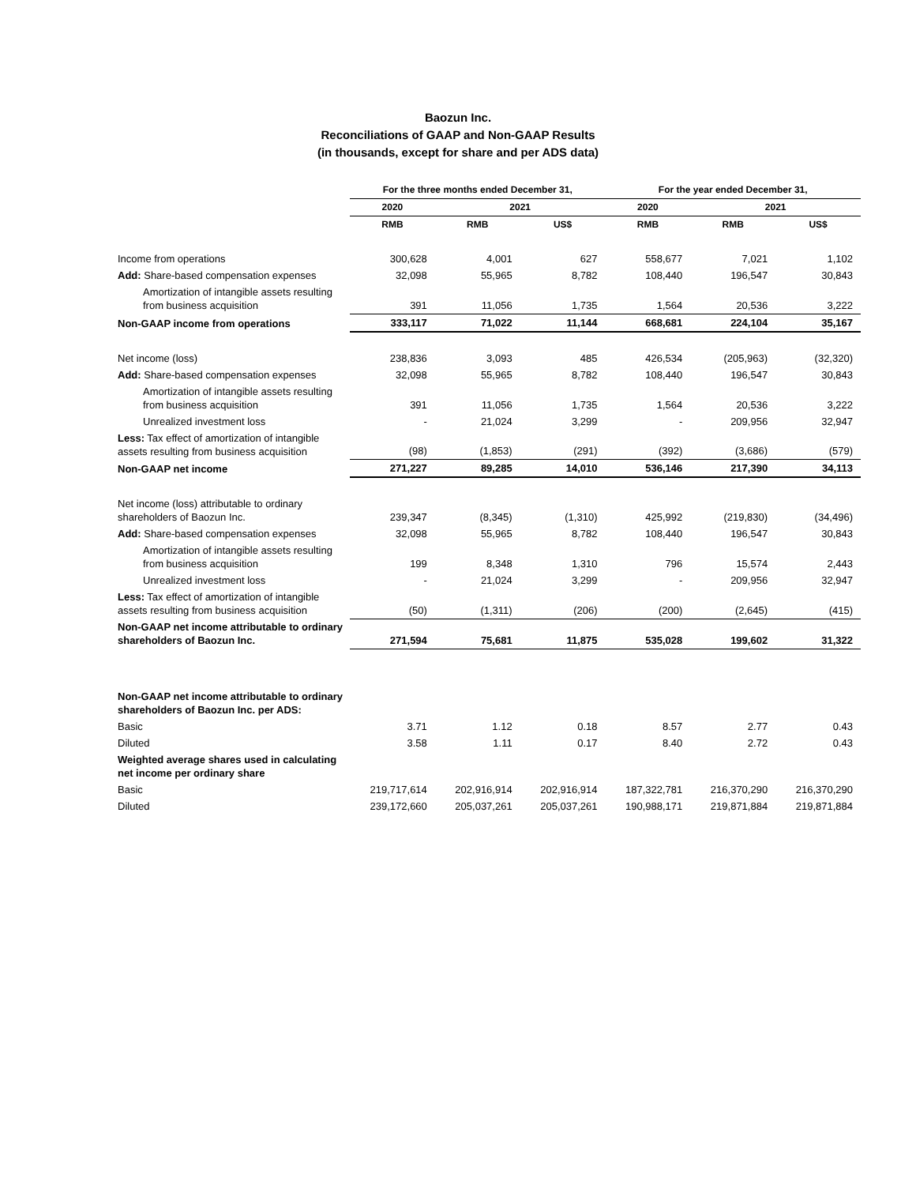Baozun Inc.
Reconciliations of GAAP and Non-GAAP Results
(in thousands, except for share and per ADS data)
| | For the three months ended December 31, | | | For the year ended December 31, | | |
| --- | --- | --- | --- | --- | --- | --- |
| | 2020 | 2021 | | 2020 | 2021 | |
| | RMB | RMB | US$ | RMB | RMB | US$ |
| Income from operations | 300,628 | 4,001 | 627 | 558,677 | 7,021 | 1,102 |
| Add: Share-based compensation expenses | 32,098 | 55,965 | 8,782 | 108,440 | 196,547 | 30,843 |
| Amortization of intangible assets resulting from business acquisition | 391 | 11,056 | 1,735 | 1,564 | 20,536 | 3,222 |
| Non-GAAP income from operations | 333,117 | 71,022 | 11,144 | 668,681 | 224,104 | 35,167 |
| Net income (loss) | 238,836 | 3,093 | 485 | 426,534 | (205,963) | (32,320) |
| Add: Share-based compensation expenses | 32,098 | 55,965 | 8,782 | 108,440 | 196,547 | 30,843 |
| Amortization of intangible assets resulting from business acquisition | 391 | 11,056 | 1,735 | 1,564 | 20,536 | 3,222 |
| Unrealized investment loss | - | 21,024 | 3,299 | - | 209,956 | 32,947 |
| Less: Tax effect of amortization of intangible assets resulting from business acquisition | (98) | (1,853) | (291) | (392) | (3,686) | (579) |
| Non-GAAP net income | 271,227 | 89,285 | 14,010 | 536,146 | 217,390 | 34,113 |
| Net income (loss) attributable to ordinary shareholders of Baozun Inc. | 239,347 | (8,345) | (1,310) | 425,992 | (219,830) | (34,496) |
| Add: Share-based compensation expenses | 32,098 | 55,965 | 8,782 | 108,440 | 196,547 | 30,843 |
| Amortization of intangible assets resulting from business acquisition | 199 | 8,348 | 1,310 | 796 | 15,574 | 2,443 |
| Unrealized investment loss | - | 21,024 | 3,299 | - | 209,956 | 32,947 |
| Less: Tax effect of amortization of intangible assets resulting from business acquisition | (50) | (1,311) | (206) | (200) | (2,645) | (415) |
| Non-GAAP net income attributable to ordinary shareholders of Baozun Inc. | 271,594 | 75,681 | 11,875 | 535,028 | 199,602 | 31,322 |
| Non-GAAP net income attributable to ordinary shareholders of Baozun Inc. per ADS: | | | | | | |
| Basic | 3.71 | 1.12 | 0.18 | 8.57 | 2.77 | 0.43 |
| Diluted | 3.58 | 1.11 | 0.17 | 8.40 | 2.72 | 0.43 |
| Weighted average shares used in calculating net income per ordinary share | | | | | | |
| Basic | 219,717,614 | 202,916,914 | 202,916,914 | 187,322,781 | 216,370,290 | 216,370,290 |
| Diluted | 239,172,660 | 205,037,261 | 205,037,261 | 190,988,171 | 219,871,884 | 219,871,884 |